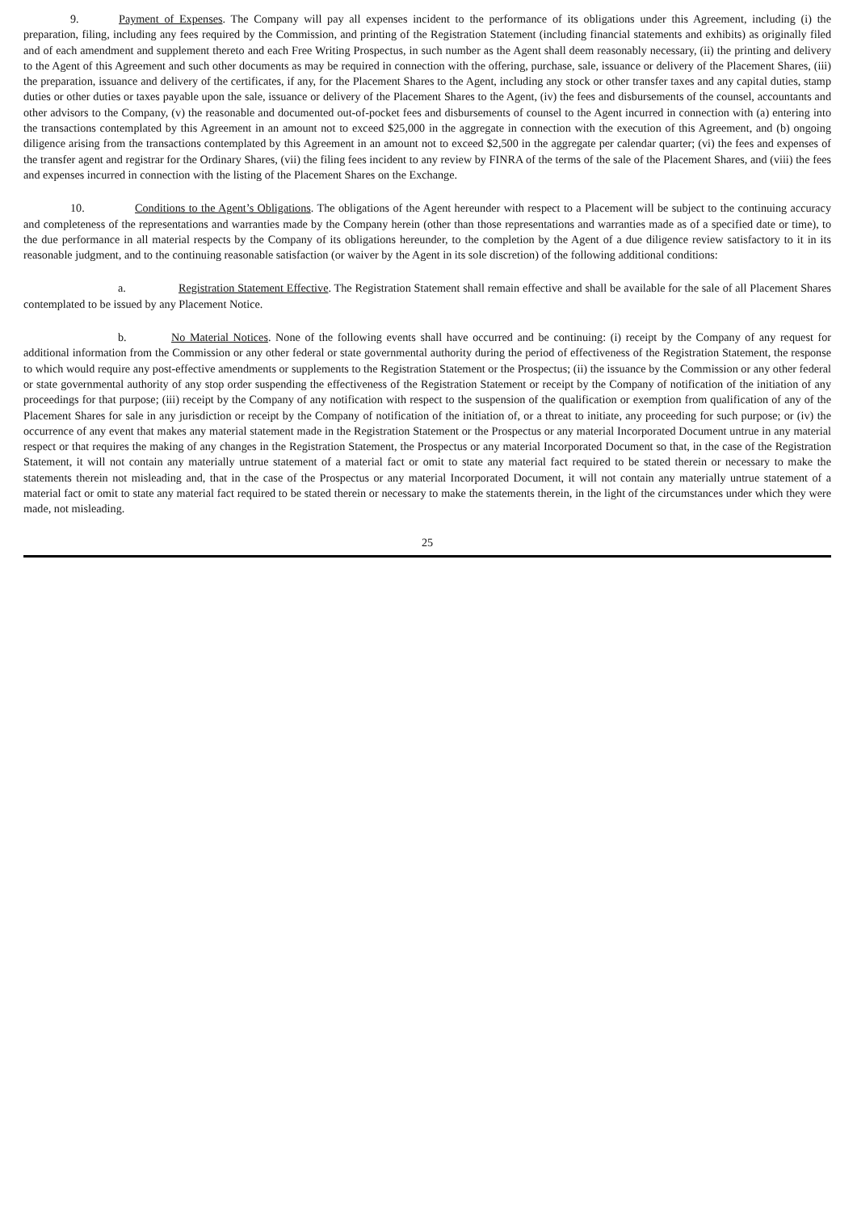9. Payment of Expenses. The Company will pay all expenses incident to the performance of its obligations under this Agreement, including (i) the preparation, filing, including any fees required by the Commission, and printing of the Registration Statement (including financial statements and exhibits) as originally filed and of each amendment and supplement thereto and each Free Writing Prospectus, in such number as the Agent shall deem reasonably necessary, (ii) the printing and delivery to the Agent of this Agreement and such other documents as may be required in connection with the offering, purchase, sale, issuance or delivery of the Placement Shares, (iii) the preparation, issuance and delivery of the certificates, if any, for the Placement Shares to the Agent, including any stock or other transfer taxes and any capital duties, stamp duties or other duties or taxes payable upon the sale, issuance or delivery of the Placement Shares to the Agent, (iv) the fees and disbursements of the counsel, accountants and other advisors to the Company, (v) the reasonable and documented out-of-pocket fees and disbursements of counsel to the Agent incurred in connection with (a) entering into the transactions contemplated by this Agreement in an amount not to exceed $25,000 in the aggregate in connection with the execution of this Agreement, and (b) ongoing diligence arising from the transactions contemplated by this Agreement in an amount not to exceed $2,500 in the aggregate per calendar quarter; (vi) the fees and expenses of the transfer agent and registrar for the Ordinary Shares, (vii) the filing fees incident to any review by FINRA of the terms of the sale of the Placement Shares, and (viii) the fees and expenses incurred in connection with the listing of the Placement Shares on the Exchange.
10. Conditions to the Agent’s Obligations. The obligations of the Agent hereunder with respect to a Placement will be subject to the continuing accuracy and completeness of the representations and warranties made by the Company herein (other than those representations and warranties made as of a specified date or time), to the due performance in all material respects by the Company of its obligations hereunder, to the completion by the Agent of a due diligence review satisfactory to it in its reasonable judgment, and to the continuing reasonable satisfaction (or waiver by the Agent in its sole discretion) of the following additional conditions:
a. Registration Statement Effective. The Registration Statement shall remain effective and shall be available for the sale of all Placement Shares contemplated to be issued by any Placement Notice.
b. No Material Notices. None of the following events shall have occurred and be continuing: (i) receipt by the Company of any request for additional information from the Commission or any other federal or state governmental authority during the period of effectiveness of the Registration Statement, the response to which would require any post-effective amendments or supplements to the Registration Statement or the Prospectus; (ii) the issuance by the Commission or any other federal or state governmental authority of any stop order suspending the effectiveness of the Registration Statement or receipt by the Company of notification of the initiation of any proceedings for that purpose; (iii) receipt by the Company of any notification with respect to the suspension of the qualification or exemption from qualification of any of the Placement Shares for sale in any jurisdiction or receipt by the Company of notification of the initiation of, or a threat to initiate, any proceeding for such purpose; or (iv) the occurrence of any event that makes any material statement made in the Registration Statement or the Prospectus or any material Incorporated Document untrue in any material respect or that requires the making of any changes in the Registration Statement, the Prospectus or any material Incorporated Document so that, in the case of the Registration Statement, it will not contain any materially untrue statement of a material fact or omit to state any material fact required to be stated therein or necessary to make the statements therein not misleading and, that in the case of the Prospectus or any material Incorporated Document, it will not contain any materially untrue statement of a material fact or omit to state any material fact required to be stated therein or necessary to make the statements therein, in the light of the circumstances under which they were made, not misleading.
25